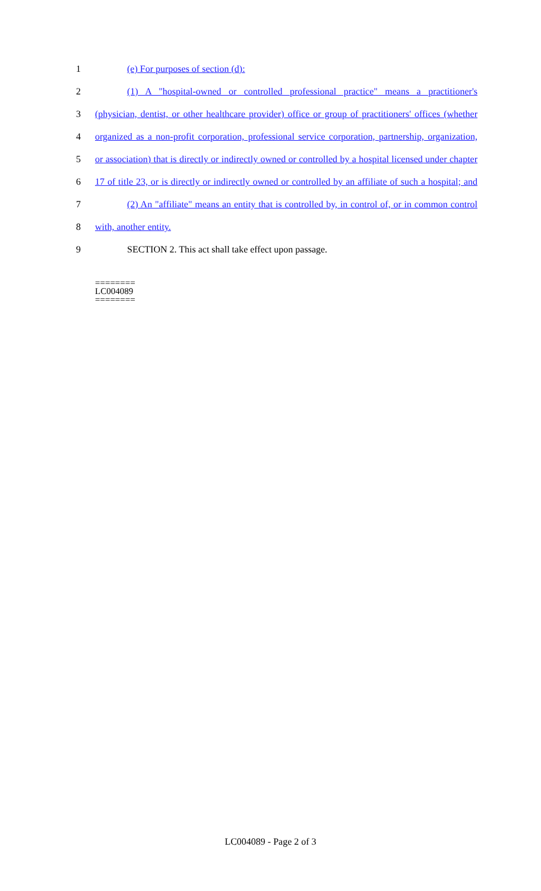1 (e) For purposes of section (d):
2 (1) A "hospital-owned or controlled professional practice" means a practitioner's
3 (physician, dentist, or other healthcare provider) office or group of practitioners' offices (whether
4 organized as a non-profit corporation, professional service corporation, partnership, organization,
5 or association) that is directly or indirectly owned or controlled by a hospital licensed under chapter
6 17 of title 23, or is directly or indirectly owned or controlled by an affiliate of such a hospital; and
7 (2) An "affiliate" means an entity that is controlled by, in control of, or in common control
8 with, another entity.
9 SECTION 2. This act shall take effect upon passage.
========
LC004089
========
LC004089 - Page 2 of 3